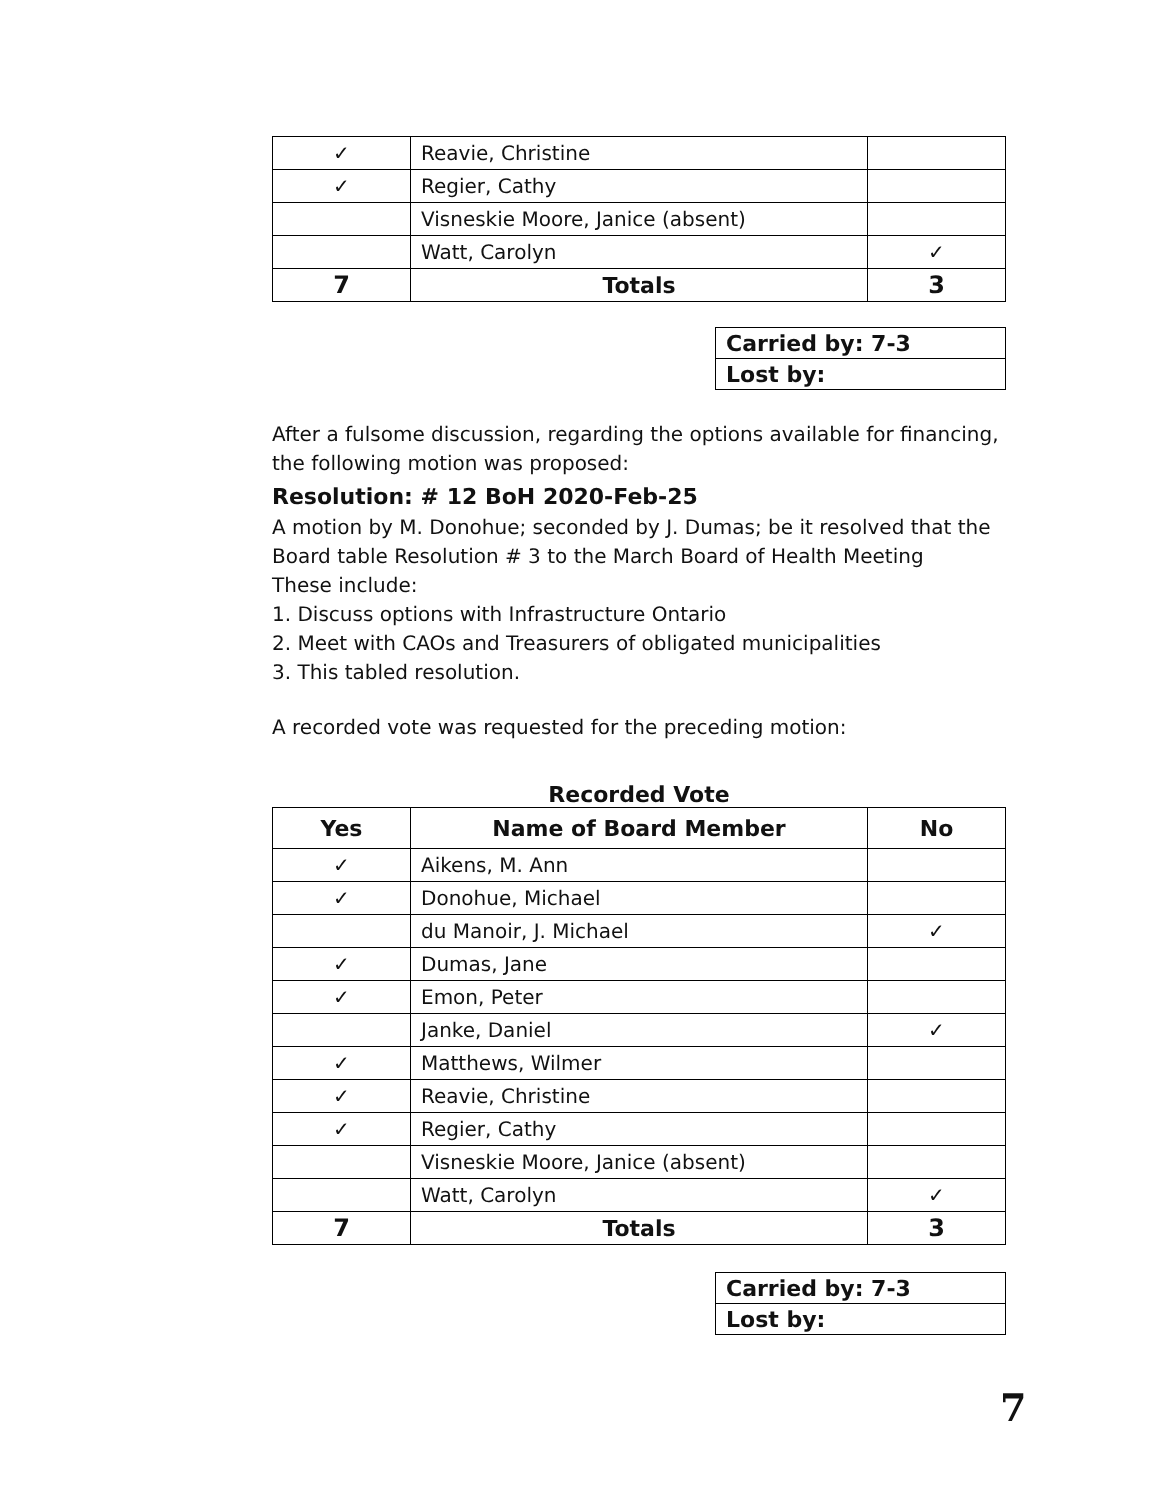| ✓ | Reavie, Christine | |
| ✓ | Regier, Cathy | |
| | Visneskie Moore, Janice (absent) | |
| | Watt, Carolyn | ✓ |
| 7 | Totals | 3 |
| Carried by: 7-3 |
| Lost by: |
After a fulsome discussion, regarding the options available for financing, the following motion was proposed:
Resolution: # 12 BoH 2020-Feb-25
A motion by M. Donohue; seconded by J. Dumas; be it resolved that the Board table Resolution # 3 to the March Board of Health Meeting
These include:
1. Discuss options with Infrastructure Ontario
2. Meet with CAOs and Treasurers of obligated municipalities
3. This tabled resolution.
A recorded vote was requested for the preceding motion:
Recorded Vote
| Yes | Name of Board Member | No |
| --- | --- | --- |
| ✓ | Aikens, M. Ann | |
| ✓ | Donohue, Michael | |
| | du Manoir, J. Michael | ✓ |
| ✓ | Dumas, Jane | |
| ✓ | Emon, Peter | |
| | Janke, Daniel | ✓ |
| ✓ | Matthews, Wilmer | |
| ✓ | Reavie, Christine | |
| ✓ | Regier, Cathy | |
| | Visneskie Moore, Janice (absent) | |
| | Watt, Carolyn | ✓ |
| 7 | Totals | 3 |
| Carried by: 7-3 |
| Lost by: |
7